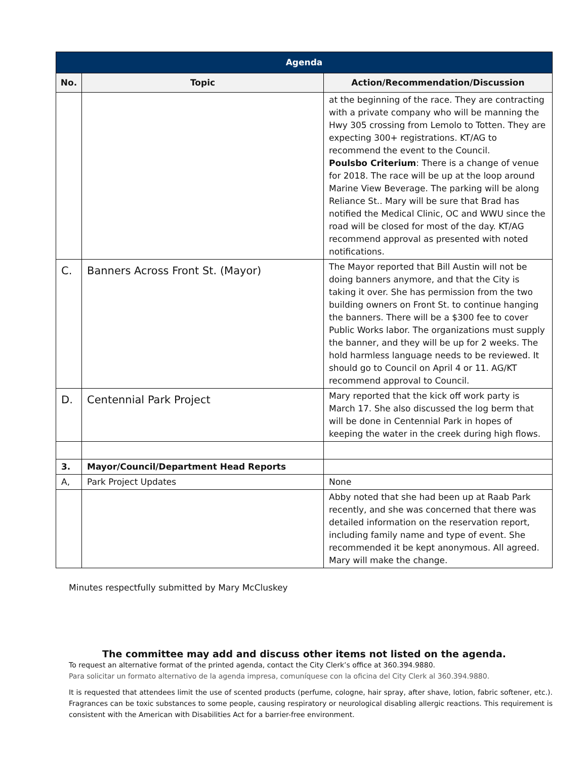| Agenda | | |
| No. | Topic | Action/Recommendation/Discussion |
| | | at the beginning of the race. They are contracting with a private company who will be manning the Hwy 305 crossing from Lemolo to Totten. They are expecting 300+ registrations. KT/AG to recommend the event to the Council. Poulsbo Criterium : There is a change of venue for 2018. The race will be up at the loop around Marine View Beverage. The parking will be along Reliance St.. Mary will be sure that Brad has notified the Medical Clinic, OC and WWU since the road will be closed for most of the day. KT/AG recommend approval as presented with noted notifications. |
| C. | Banners Across Front St. (Mayor) | The Mayor reported that Bill Austin will not be doing banners anymore, and that the City is taking it over. She has permission from the two building owners on Front St. to continue hanging the banners. There will be a $300 fee to cover Public Works labor. The organizations must supply the banner, and they will be up for 2 weeks. The hold harmless language needs to be reviewed. It should go to Council on April 4 or 11. AG/KT recommend approval to Council. |
| D. | Centennial Park Project | Mary reported that the kick off work party is March 17. She also discussed the log berm that will be done in Centennial Park in hopes of keeping the water in the creek during high flows. |
| 3. | Mayor/Council/Department Head Reports | |
| A, | Park Project Updates | None |
| | | Abby noted that she had been up at Raab Park recently, and she was concerned that there was detailed information on the reservation report, including family name and type of event. She recommended it be kept anonymous. All agreed. Mary will make the change. |
Minutes respectfully submitted by Mary McCluskey
The committee may add and discuss other items not listed on the agenda.
To request an alternative format of the printed agenda, contact the City Clerk’s office at 360.394.9880.
Para solicitar un formato alternativo de la agenda impresa, comuníquese con la oficina del City Clerk al 360.394.9880.
It is requested that attendees limit the use of scented products (perfume, cologne, hair spray, after shave, lotion, fabric softener, etc.). Fragrances can be toxic substances to some people, causing respiratory or neurological disabling allergic reactions. This requirement is consistent with the American with Disabilities Act for a barrier-free environment.